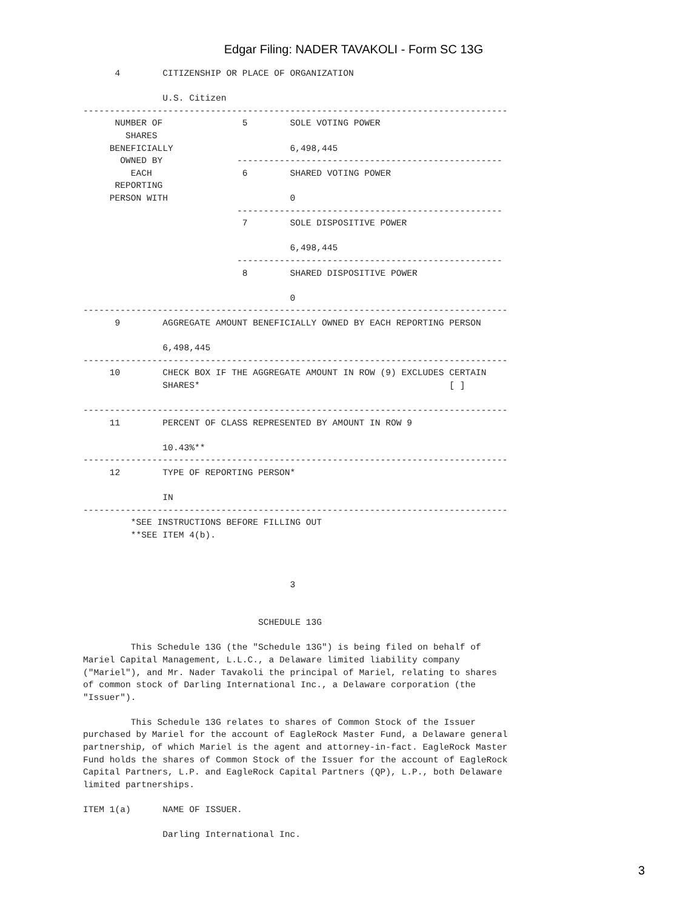Edgar Filing: NADER TAVAKOLI - Form SC 13G
      4        CITIZENSHIP OR PLACE OF ORGANIZATION

               U.S. Citizen
--------------------------------------------------------------------------------
      NUMBER OF               5        SOLE VOTING POWER
        SHARES
     BENEFICIALLY                      6,498,445
       OWNED BY              --------------------------------------------------
         EACH                 6        SHARED VOTING POWER
      REPORTING
     PERSON WITH                       0
                             --------------------------------------------------
                              7        SOLE DISPOSITIVE POWER

                                       6,498,445
                             --------------------------------------------------
                              8        SHARED DISPOSITIVE POWER

                                       0
--------------------------------------------------------------------------------
      9        AGGREGATE AMOUNT BENEFICIALLY OWNED BY EACH REPORTING PERSON

               6,498,445
--------------------------------------------------------------------------------
     10        CHECK BOX IF THE AGGREGATE AMOUNT IN ROW (9) EXCLUDES CERTAIN
               SHARES*                                               [ ]

--------------------------------------------------------------------------------
     11        PERCENT OF CLASS REPRESENTED BY AMOUNT IN ROW 9

               10.43%**
--------------------------------------------------------------------------------
     12        TYPE OF REPORTING PERSON*

               IN
--------------------------------------------------------------------------------
         *SEE INSTRUCTIONS BEFORE FILLING OUT
         **SEE ITEM 4(b).



                                       3


                                 SCHEDULE 13G

         This Schedule 13G (the "Schedule 13G") is being filed on behalf of
Mariel Capital Management, L.L.C., a Delaware limited liability company
("Mariel"), and Mr. Nader Tavakoli the principal of Mariel, relating to shares
of common stock of Darling International Inc., a Delaware corporation (the
"Issuer").

         This Schedule 13G relates to shares of Common Stock of the Issuer
purchased by Mariel for the account of EagleRock Master Fund, a Delaware general
partnership, of which Mariel is the agent and attorney-in-fact. EagleRock Master
Fund holds the shares of Common Stock of the Issuer for the account of EagleRock
Capital Partners, L.P. and EagleRock Capital Partners (QP), L.P., both Delaware
limited partnerships.

ITEM 1(a)      NAME OF ISSUER.

               Darling International Inc.
3